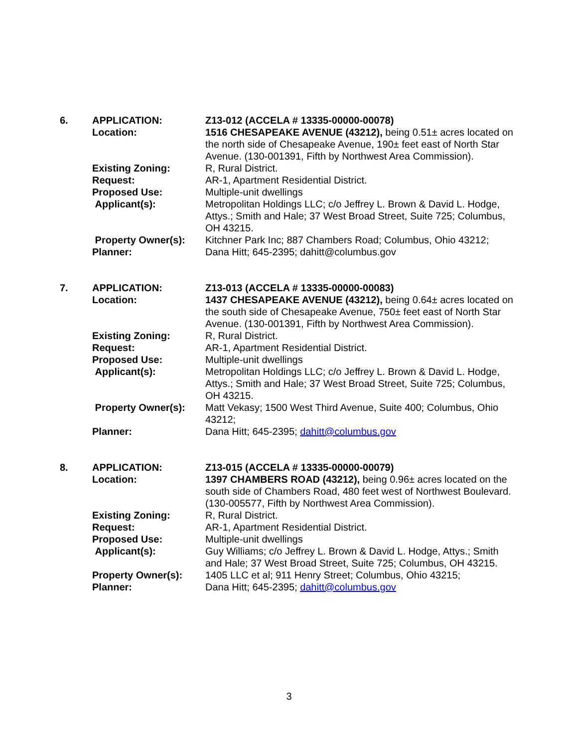| 6. | APPLICATION: | Z13-012 (ACCELA # 13335-00000-00078) |
| | Location: | 1516 CHESAPEAKE AVENUE (43212), being 0.51± acres located on the north side of Chesapeake Avenue, 190± feet east of North Star Avenue. (130-001391, Fifth by Northwest Area Commission). |
| | Existing Zoning: | R, Rural District. |
| | Request: | AR-1, Apartment Residential District. |
| | Proposed Use: | Multiple-unit dwellings |
| | Applicant(s): | Metropolitan Holdings LLC; c/o Jeffrey L. Brown & David L. Hodge, Attys.; Smith and Hale; 37 West Broad Street, Suite 725; Columbus, OH 43215. |
| | Property Owner(s): | Kitchner Park Inc; 887 Chambers Road; Columbus, Ohio 43212; |
| | Planner: | Dana Hitt; 645-2395; dahitt@columbus.gov |
| 7. | APPLICATION: | Z13-013 (ACCELA # 13335-00000-00083) |
| | Location: | 1437 CHESAPEAKE AVENUE (43212), being 0.64± acres located on the south side of Chesapeake Avenue, 750± feet east of North Star Avenue. (130-001391, Fifth by Northwest Area Commission). |
| | Existing Zoning: | R, Rural District. |
| | Request: | AR-1, Apartment Residential District. |
| | Proposed Use: | Multiple-unit dwellings |
| | Applicant(s): | Metropolitan Holdings LLC; c/o Jeffrey L. Brown & David L. Hodge, Attys.; Smith and Hale; 37 West Broad Street, Suite 725; Columbus, OH 43215. |
| | Property Owner(s): | Matt Vekasy; 1500 West Third Avenue, Suite 400; Columbus, Ohio 43212; |
| | Planner: | Dana Hitt; 645-2395; dahitt@columbus.gov |
| 8. | APPLICATION: | Z13-015 (ACCELA # 13335-00000-00079) |
| | Location: | 1397 CHAMBERS ROAD (43212), being 0.96± acres located on the south side of Chambers Road, 480 feet west of Northwest Boulevard. (130-005577, Fifth by Northwest Area Commission). |
| | Existing Zoning: | R, Rural District. |
| | Request: | AR-1, Apartment Residential District. |
| | Proposed Use: | Multiple-unit dwellings |
| | Applicant(s): | Guy Williams; c/o Jeffrey L. Brown & David L. Hodge, Attys.; Smith and Hale; 37 West Broad Street, Suite 725; Columbus, OH 43215. |
| | Property Owner(s): | 1405 LLC et al; 911 Henry Street; Columbus, Ohio 43215; |
| | Planner: | Dana Hitt; 645-2395; dahitt@columbus.gov |
3